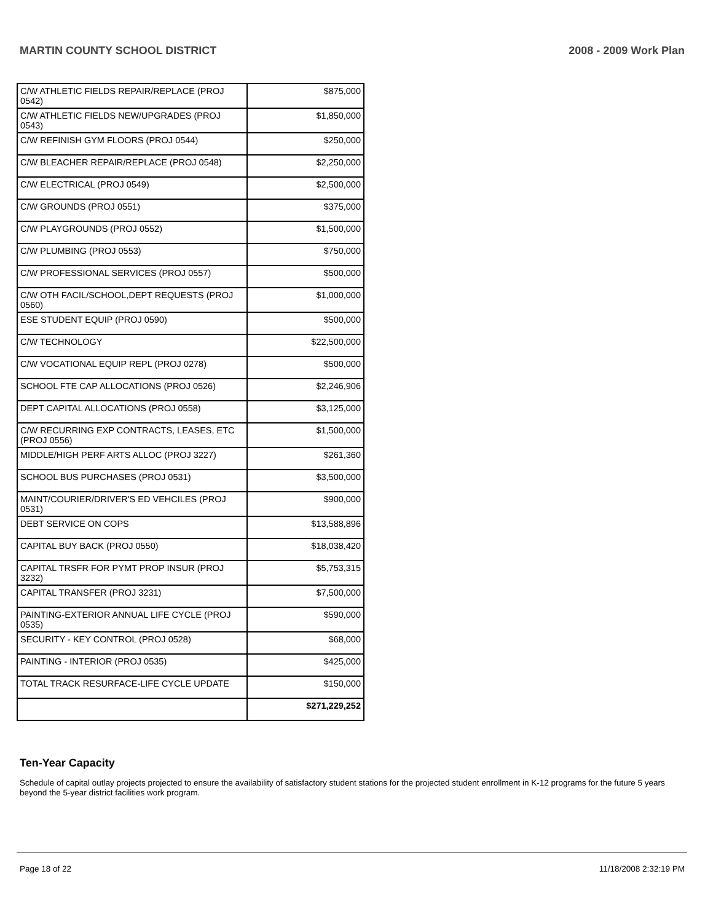MARTIN COUNTY SCHOOL DISTRICT 2008 - 2009 Work Plan
| C/W ATHLETIC FIELDS REPAIR/REPLACE (PROJ 0542) | $875,000 |
| C/W ATHLETIC FIELDS NEW/UPGRADES (PROJ 0543) | $1,850,000 |
| C/W REFINISH GYM FLOORS (PROJ 0544) | $250,000 |
| C/W BLEACHER REPAIR/REPLACE (PROJ 0548) | $2,250,000 |
| C/W ELECTRICAL (PROJ 0549) | $2,500,000 |
| C/W GROUNDS (PROJ 0551) | $375,000 |
| C/W PLAYGROUNDS (PROJ 0552) | $1,500,000 |
| C/W PLUMBING (PROJ 0553) | $750,000 |
| C/W PROFESSIONAL SERVICES (PROJ 0557) | $500,000 |
| C/W OTH FACIL/SCHOOL,DEPT REQUESTS (PROJ 0560) | $1,000,000 |
| ESE STUDENT EQUIP (PROJ 0590) | $500,000 |
| C/W TECHNOLOGY | $22,500,000 |
| C/W VOCATIONAL EQUIP REPL (PROJ 0278) | $500,000 |
| SCHOOL FTE CAP ALLOCATIONS (PROJ 0526) | $2,246,906 |
| DEPT CAPITAL ALLOCATIONS (PROJ 0558) | $3,125,000 |
| C/W RECURRING EXP CONTRACTS, LEASES, ETC (PROJ 0556) | $1,500,000 |
| MIDDLE/HIGH PERF ARTS ALLOC (PROJ 3227) | $261,360 |
| SCHOOL BUS PURCHASES (PROJ 0531) | $3,500,000 |
| MAINT/COURIER/DRIVER'S ED VEHCILES (PROJ 0531) | $900,000 |
| DEBT SERVICE ON COPS | $13,588,896 |
| CAPITAL BUY BACK (PROJ 0550) | $18,038,420 |
| CAPITAL TRSFR FOR PYMT PROP INSUR (PROJ 3232) | $5,753,315 |
| CAPITAL TRANSFER (PROJ 3231) | $7,500,000 |
| PAINTING-EXTERIOR ANNUAL LIFE CYCLE (PROJ 0535) | $590,000 |
| SECURITY - KEY CONTROL (PROJ 0528) | $68,000 |
| PAINTING - INTERIOR (PROJ 0535) | $425,000 |
| TOTAL TRACK RESURFACE-LIFE CYCLE UPDATE | $150,000 |
| | $271,229,252 |
Ten-Year Capacity
Schedule of capital outlay projects projected to ensure the availability of satisfactory student stations for the projected student enrollment in K-12 programs for the future 5 years beyond the 5-year district facilities work program.
Page 18 of 22 11/18/2008 2:32:19 PM